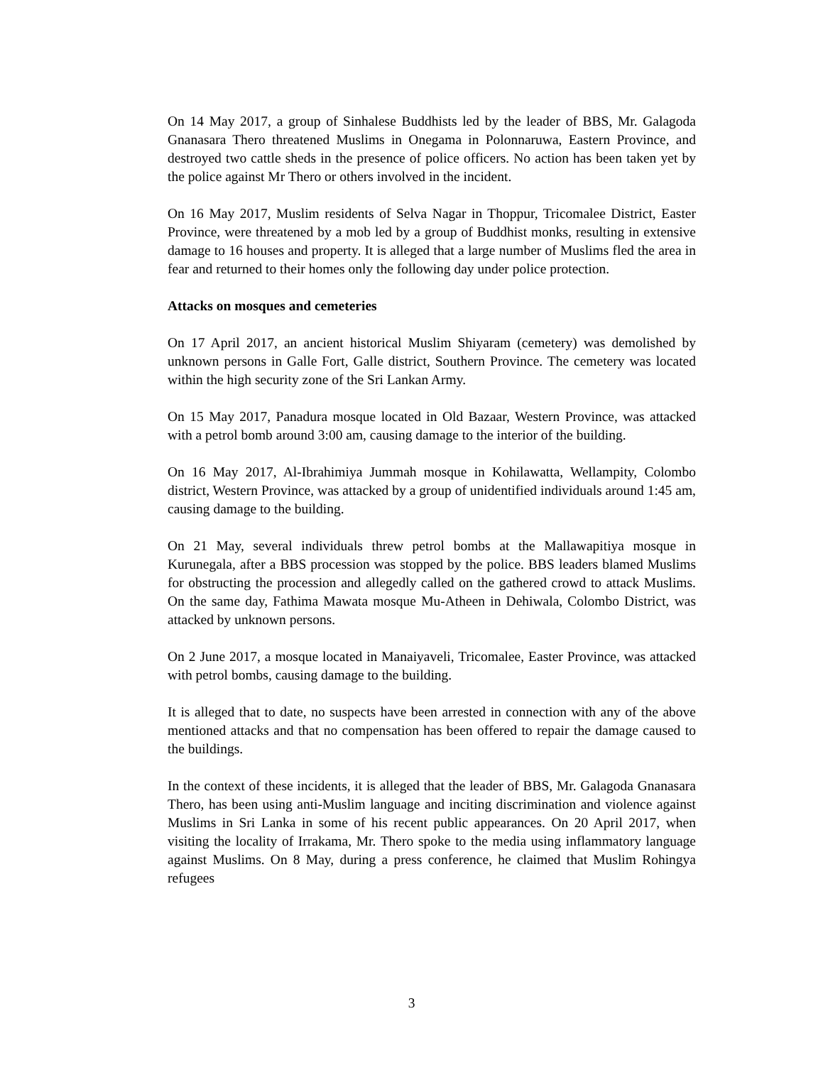On 14 May 2017, a group of Sinhalese Buddhists led by the leader of BBS, Mr. Galagoda Gnanasara Thero threatened Muslims in Onegama in Polonnaruwa, Eastern Province, and destroyed two cattle sheds in the presence of police officers. No action has been taken yet by the police against Mr Thero or others involved in the incident.
On 16 May 2017, Muslim residents of Selva Nagar in Thoppur, Tricomalee District, Easter Province, were threatened by a mob led by a group of Buddhist monks, resulting in extensive damage to 16 houses and property. It is alleged that a large number of Muslims fled the area in fear and returned to their homes only the following day under police protection.
Attacks on mosques and cemeteries
On 17 April 2017, an ancient historical Muslim Shiyaram (cemetery) was demolished by unknown persons in Galle Fort, Galle district, Southern Province. The cemetery was located within the high security zone of the Sri Lankan Army.
On 15 May 2017, Panadura mosque located in Old Bazaar, Western Province, was attacked with a petrol bomb around 3:00 am, causing damage to the interior of the building.
On 16 May 2017, Al-Ibrahimiya Jummah mosque in Kohilawatta, Wellampity, Colombo district, Western Province, was attacked by a group of unidentified individuals around 1:45 am, causing damage to the building.
On 21 May, several individuals threw petrol bombs at the Mallawapitiya mosque in Kurunegala, after a BBS procession was stopped by the police. BBS leaders blamed Muslims for obstructing the procession and allegedly called on the gathered crowd to attack Muslims. On the same day, Fathima Mawata mosque Mu-Atheen in Dehiwala, Colombo District, was attacked by unknown persons.
On 2 June 2017, a mosque located in Manaiyaveli, Tricomalee, Easter Province, was attacked with petrol bombs, causing damage to the building.
It is alleged that to date, no suspects have been arrested in connection with any of the above mentioned attacks and that no compensation has been offered to repair the damage caused to the buildings.
In the context of these incidents, it is alleged that the leader of BBS, Mr. Galagoda Gnanasara Thero, has been using anti-Muslim language and inciting discrimination and violence against Muslims in Sri Lanka in some of his recent public appearances. On 20 April 2017, when visiting the locality of Irrakama, Mr. Thero spoke to the media using inflammatory language against Muslims. On 8 May, during a press conference, he claimed that Muslim Rohingya refugees
3